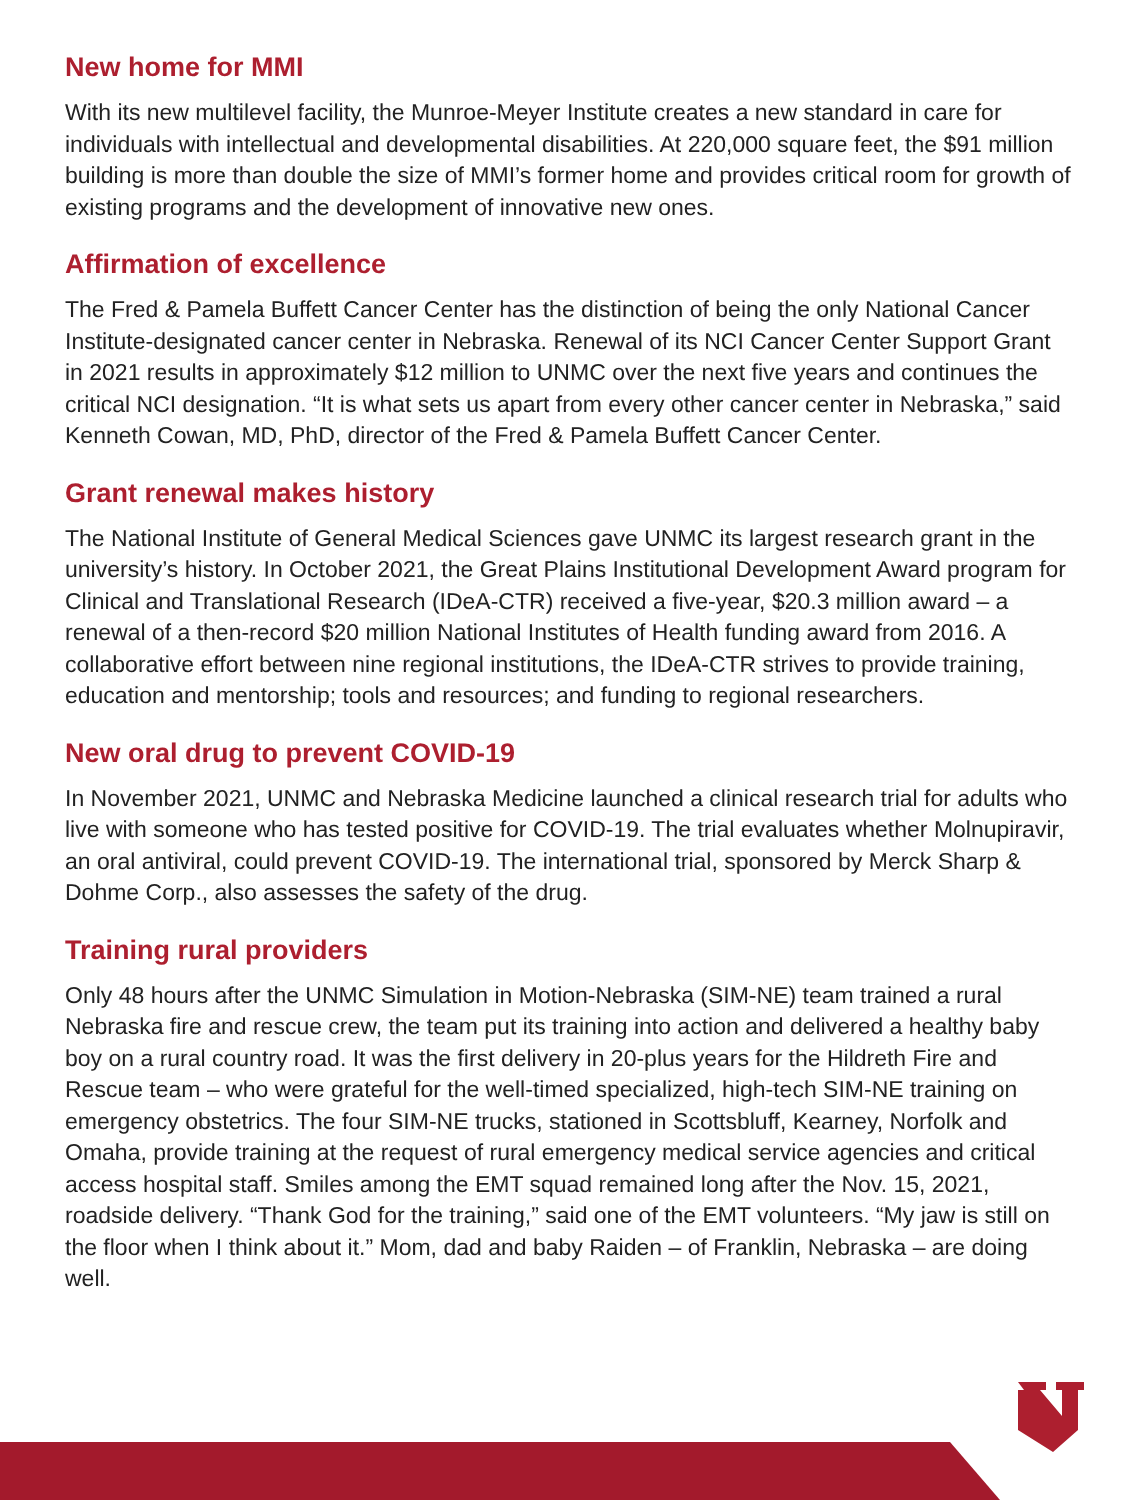New home for MMI
With its new multilevel facility, the Munroe-Meyer Institute creates a new standard in care for individuals with intellectual and developmental disabilities. At 220,000 square feet, the $91 million building is more than double the size of MMI’s former home and provides critical room for growth of existing programs and the development of innovative new ones.
Affirmation of excellence
The Fred & Pamela Buffett Cancer Center has the distinction of being the only National Cancer Institute-designated cancer center in Nebraska. Renewal of its NCI Cancer Center Support Grant in 2021 results in approximately $12 million to UNMC over the next five years and continues the critical NCI designation. “It is what sets us apart from every other cancer center in Nebraska,” said Kenneth Cowan, MD, PhD, director of the Fred & Pamela Buffett Cancer Center.
Grant renewal makes history
The National Institute of General Medical Sciences gave UNMC its largest research grant in the university’s history. In October 2021, the Great Plains Institutional Development Award program for Clinical and Translational Research (IDeA-CTR) received a five-year, $20.3 million award – a renewal of a then-record $20 million National Institutes of Health funding award from 2016. A collaborative effort between nine regional institutions, the IDeA-CTR strives to provide training, education and mentorship; tools and resources; and funding to regional researchers.
New oral drug to prevent COVID-19
In November 2021, UNMC and Nebraska Medicine launched a clinical research trial for adults who live with someone who has tested positive for COVID-19. The trial evaluates whether Molnupiravir, an oral antiviral, could prevent COVID-19. The international trial, sponsored by Merck Sharp & Dohme Corp., also assesses the safety of the drug.
Training rural providers
Only 48 hours after the UNMC Simulation in Motion-Nebraska (SIM-NE) team trained a rural Nebraska fire and rescue crew, the team put its training into action and delivered a healthy baby boy on a rural country road. It was the first delivery in 20-plus years for the Hildreth Fire and Rescue team – who were grateful for the well-timed specialized, high-tech SIM-NE training on emergency obstetrics. The four SIM-NE trucks, stationed in Scottsbluff, Kearney, Norfolk and Omaha, provide training at the request of rural emergency medical service agencies and critical access hospital staff. Smiles among the EMT squad remained long after the Nov. 15, 2021, roadside delivery. “Thank God for the training,” said one of the EMT volunteers. “My jaw is still on the floor when I think about it.” Mom, dad and baby Raiden – of Franklin, Nebraska – are doing well.